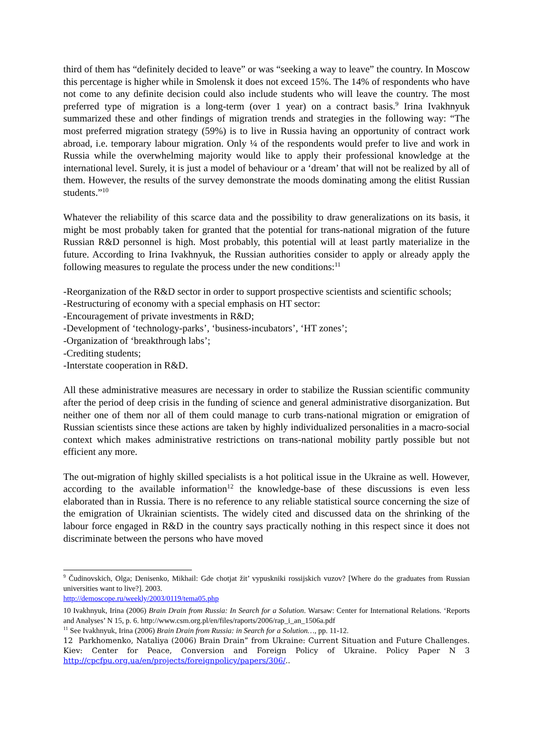third of them has “definitely decided to leave” or was “seeking a way to leave” the country. In Moscow this percentage is higher while in Smolensk it does not exceed 15%. The 14% of respondents who have not come to any definite decision could also include students who will leave the country. The most preferred type of migration is a long-term (over 1 year) on a contract basis.<sup>9</sup> Irina Ivakhnyuk summarized these and other findings of migration trends and strategies in the following way: “The most preferred migration strategy (59%) is to live in Russia having an opportunity of contract work abroad, i.e. temporary labour migration. Only ¼ of the respondents would prefer to live and work in Russia while the overwhelming majority would like to apply their professional knowledge at the international level. Surely, it is just a model of behaviour or a ‘dream’ that will not be realized by all of them. However, the results of the survey demonstrate the moods dominating among the elitist Russian students.”<sup>10</sup>
Whatever the reliability of this scarce data and the possibility to draw generalizations on its basis, it might be most probably taken for granted that the potential for trans-national migration of the future Russian R&D personnel is high. Most probably, this potential will at least partly materialize in the future. According to Irina Ivakhnyuk, the Russian authorities consider to apply or already apply the following measures to regulate the process under the new conditions:<sup>11</sup>
-Reorganization of the R&D sector in order to support prospective scientists and scientific schools;
-Restructuring of economy with a special emphasis on HT sector:
-Encouragement of private investments in R&D;
-Development of ‘technology-parks’, ‘business-incubators’, ‘HT zones’;
-Organization of ‘breakthrough labs’;
-Crediting students;
-Interstate cooperation in R&D.
All these administrative measures are necessary in order to stabilize the Russian scientific community after the period of deep crisis in the funding of science and general administrative disorganization. But neither one of them nor all of them could manage to curb trans-national migration or emigration of Russian scientists since these actions are taken by highly individualized personalities in a macro-social context which makes administrative restrictions on trans-national mobility partly possible but not efficient any more.
The out-migration of highly skilled specialists is a hot political issue in the Ukraine as well. However, according to the available information<sup>12</sup> the knowledge-base of these discussions is even less elaborated than in Russia. There is no reference to any reliable statistical source concerning the size of the emigration of Ukrainian scientists. The widely cited and discussed data on the shrinking of the labour force engaged in R&D in the country says practically nothing in this respect since it does not discriminate between the persons who have moved
<sup>9</sup> Čudinovskich, Olga; Denisenko, Mikhail: Gde chotjat žit’ vypuskniki rossijskich vuzov? [Where do the graduates from Russian universities want to live?]. 2003.
http://demoscope.ru/weekly/2003/0119/tema05.php
10 Ivakhnyuk, Irina (2006) Brain Drain from Russia: In Search for a Solution. Warsaw: Center for International Relations. ‘Reports and Analyses’ N 15, p. 6. http://www.csm.org.pl/en/files/raports/2006/rap_i_an_1506a.pdf
<sup>11</sup> See Ivakhnyuk, Irina (2006) Brain Drain from Russia: in Search for a Solution…, pp. 11-12.
12 Parkhomenko, Nataliya (2006) Brain Drain” from Ukraine: Current Situation and Future Challenges. Kiev: Center for Peace, Conversion and Foreign Policy of Ukraine. Policy Paper N 3 http://cpcfpu.org.ua/en/projects/foreignpolicy/papers/306/..